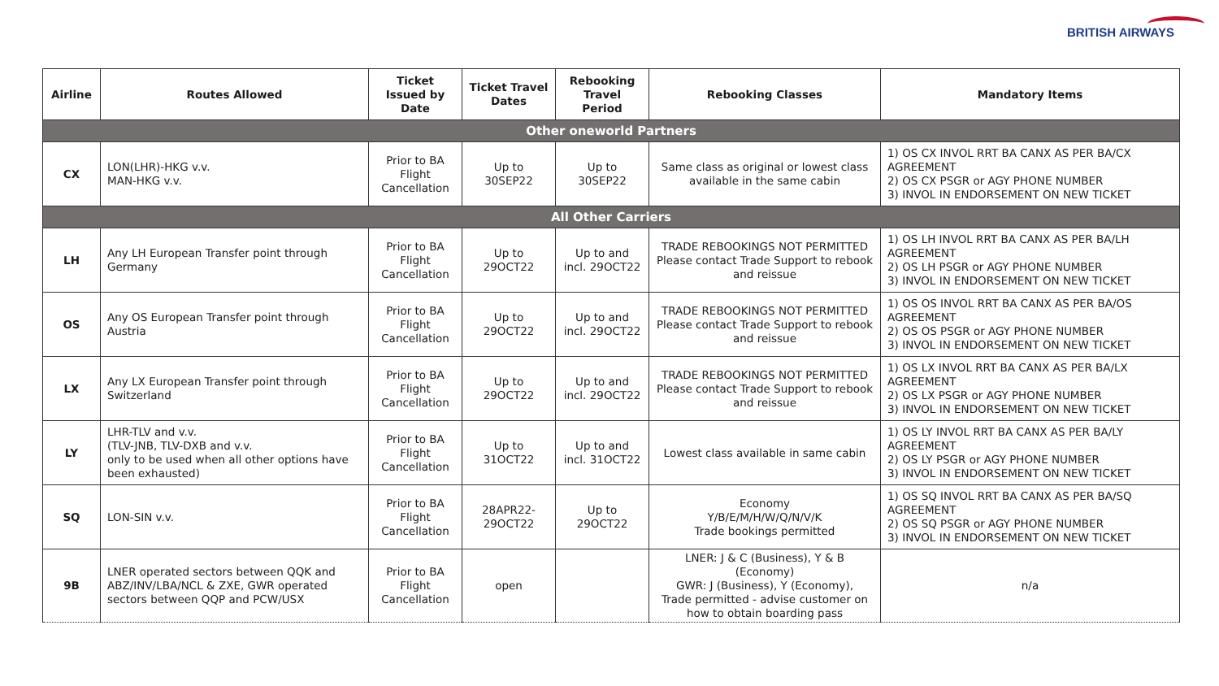BRITISH AIRWAYS
| Airline | Routes Allowed | Ticket Issued by Date | Ticket Travel Dates | Rebooking Travel Period | Rebooking Classes | Mandatory Items |
| --- | --- | --- | --- | --- | --- | --- |
| Other oneworld Partners | | | | | | |
| CX | LON(LHR)-HKG v.v. MAN-HKG v.v. | Prior to BA Flight Cancellation | Up to 30SEP22 | Up to 30SEP22 | Same class as original or lowest class available in the same cabin | 1) OS CX INVOL RRT BA CANX AS PER BA/CX AGREEMENT 2) OS CX PSGR or AGY PHONE NUMBER 3) INVOL IN ENDORSEMENT ON NEW TICKET |
| All Other Carriers | | | | | | |
| LH | Any LH European Transfer point through Germany | Prior to BA Flight Cancellation | Up to 29OCT22 | Up to and incl. 29OCT22 | TRADE REBOOKINGS NOT PERMITTED Please contact Trade Support to rebook and reissue | 1) OS LH INVOL RRT BA CANX AS PER BA/LH AGREEMENT 2) OS LH PSGR or AGY PHONE NUMBER 3) INVOL IN ENDORSEMENT ON NEW TICKET |
| OS | Any OS European Transfer point through Austria | Prior to BA Flight Cancellation | Up to 29OCT22 | Up to and incl. 29OCT22 | TRADE REBOOKINGS NOT PERMITTED Please contact Trade Support to rebook and reissue | 1) OS OS INVOL RRT BA CANX AS PER BA/OS AGREEMENT 2) OS OS PSGR or AGY PHONE NUMBER 3) INVOL IN ENDORSEMENT ON NEW TICKET |
| LX | Any LX European Transfer point through Switzerland | Prior to BA Flight Cancellation | Up to 29OCT22 | Up to and incl. 29OCT22 | TRADE REBOOKINGS NOT PERMITTED Please contact Trade Support to rebook and reissue | 1) OS LX INVOL RRT BA CANX AS PER BA/LX AGREEMENT 2) OS LX PSGR or AGY PHONE NUMBER 3) INVOL IN ENDORSEMENT ON NEW TICKET |
| LY | LHR-TLV and v.v. (TLV-JNB, TLV-DXB and v.v. only to be used when all other options have been exhausted) | Prior to BA Flight Cancellation | Up to 31OCT22 | Up to and incl. 31OCT22 | Lowest class available in same cabin | 1) OS LY INVOL RRT BA CANX AS PER BA/LY AGREEMENT 2) OS LY PSGR or AGY PHONE NUMBER 3) INVOL IN ENDORSEMENT ON NEW TICKET |
| SQ | LON-SIN v.v. | Prior to BA Flight Cancellation | 28APR22-29OCT22 | Up to 29OCT22 | Economy Y/B/E/M/H/W/Q/N/V/K Trade bookings permitted | 1) OS SQ INVOL RRT BA CANX AS PER BA/SQ AGREEMENT 2) OS SQ PSGR or AGY PHONE NUMBER 3) INVOL IN ENDORSEMENT ON NEW TICKET |
| 9B | LNER operated sectors between QQK and ABZ/INV/LBA/NCL & ZXE, GWR operated sectors between QQP and PCW/USX | Prior to BA Flight Cancellation | open | | LNER: J & C (Business), Y & B (Economy) GWR: J (Business), Y (Economy), Trade permitted - advise customer on how to obtain boarding pass | n/a |